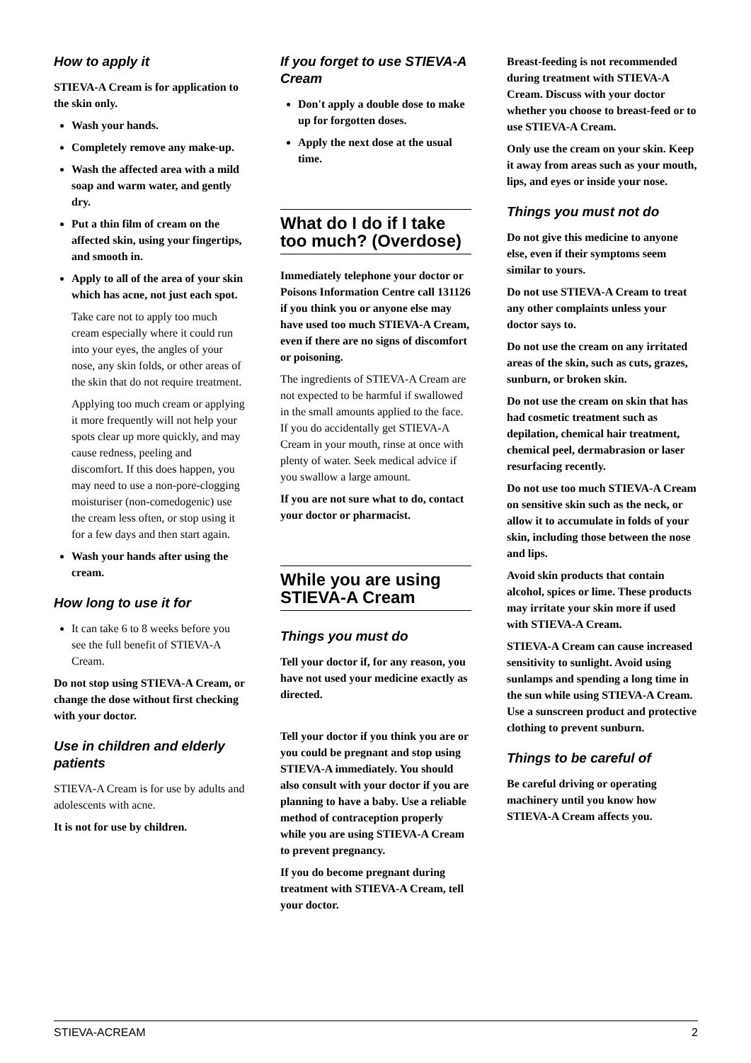How to apply it
STIEVA-A Cream is for application to the skin only.
Wash your hands.
Completely remove any make-up.
Wash the affected area with a mild soap and warm water, and gently dry.
Put a thin film of cream on the affected skin, using your fingertips, and smooth in.
Apply to all of the area of your skin which has acne, not just each spot.
Take care not to apply too much cream especially where it could run into your eyes, the angles of your nose, any skin folds, or other areas of the skin that do not require treatment.
Applying too much cream or applying it more frequently will not help your spots clear up more quickly, and may cause redness, peeling and discomfort. If this does happen, you may need to use a non-pore-clogging moisturiser (non-comedogenic) use the cream less often, or stop using it for a few days and then start again.
Wash your hands after using the cream.
How long to use it for
It can take 6 to 8 weeks before you see the full benefit of STIEVA-A Cream.
Do not stop using STIEVA-A Cream, or change the dose without first checking with your doctor.
Use in children and elderly patients
STIEVA-A Cream is for use by adults and adolescents with acne.
It is not for use by children.
If you forget to use STIEVA-A Cream
Don't apply a double dose to make up for forgotten doses.
Apply the next dose at the usual time.
What do I do if I take too much? (Overdose)
Immediately telephone your doctor or Poisons Information Centre call 131126 if you think you or anyone else may have used too much STIEVA-A Cream, even if there are no signs of discomfort or poisoning.
The ingredients of STIEVA-A Cream are not expected to be harmful if swallowed in the small amounts applied to the face. If you do accidentally get STIEVA-A Cream in your mouth, rinse at once with plenty of water. Seek medical advice if you swallow a large amount.
If you are not sure what to do, contact your doctor or pharmacist.
While you are using STIEVA-A Cream
Things you must do
Tell your doctor if, for any reason, you have not used your medicine exactly as directed.
Tell your doctor if you think you are or you could be pregnant and stop using STIEVA-A immediately. You should also consult with your doctor if you are planning to have a baby. Use a reliable method of contraception properly while you are using STIEVA-A Cream to prevent pregnancy.
If you do become pregnant during treatment with STIEVA-A Cream, tell your doctor.
Breast-feeding is not recommended during treatment with STIEVA-A Cream. Discuss with your doctor whether you choose to breast-feed or to use STIEVA-A Cream.
Only use the cream on your skin. Keep it away from areas such as your mouth, lips, and eyes or inside your nose.
Things you must not do
Do not give this medicine to anyone else, even if their symptoms seem similar to yours.
Do not use STIEVA-A Cream to treat any other complaints unless your doctor says to.
Do not use the cream on any irritated areas of the skin, such as cuts, grazes, sunburn, or broken skin.
Do not use the cream on skin that has had cosmetic treatment such as depilation, chemical hair treatment, chemical peel, dermabrasion or laser resurfacing recently.
Do not use too much STIEVA-A Cream on sensitive skin such as the neck, or allow it to accumulate in folds of your skin, including those between the nose and lips.
Avoid skin products that contain alcohol, spices or lime. These products may irritate your skin more if used with STIEVA-A Cream.
STIEVA-A Cream can cause increased sensitivity to sunlight. Avoid using sunlamps and spending a long time in the sun while using STIEVA-A Cream. Use a sunscreen product and protective clothing to prevent sunburn.
Things to be careful of
Be careful driving or operating machinery until you know how STIEVA-A Cream affects you.
STIEVA-ACREAM 2